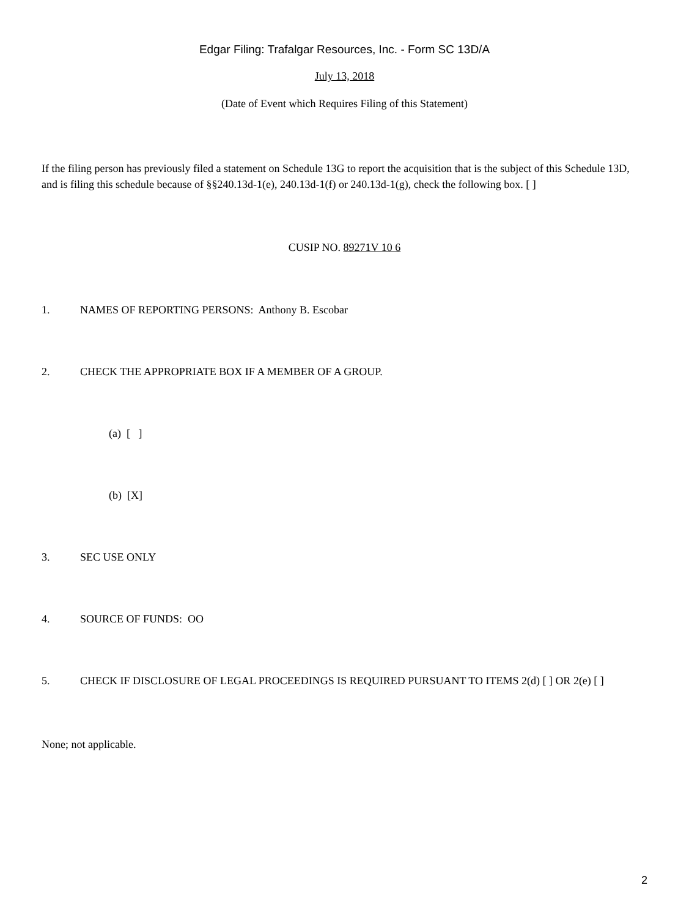Edgar Filing: Trafalgar Resources, Inc. - Form SC 13D/A
July 13, 2018
(Date of Event which Requires Filing of this Statement)
If the filing person has previously filed a statement on Schedule 13G to report the acquisition that is the subject of this Schedule 13D, and is filing this schedule because of §§240.13d-1(e), 240.13d-1(f) or 240.13d-1(g), check the following box. [ ]
CUSIP NO. 89271V 10 6
1. NAMES OF REPORTING PERSONS: Anthony B. Escobar
2. CHECK THE APPROPRIATE BOX IF A MEMBER OF A GROUP.
(a) [ ]
(b) [X]
3. SEC USE ONLY
4. SOURCE OF FUNDS: OO
5. CHECK IF DISCLOSURE OF LEGAL PROCEEDINGS IS REQUIRED PURSUANT TO ITEMS 2(d) [ ] OR 2(e) [ ]
None; not applicable.
2